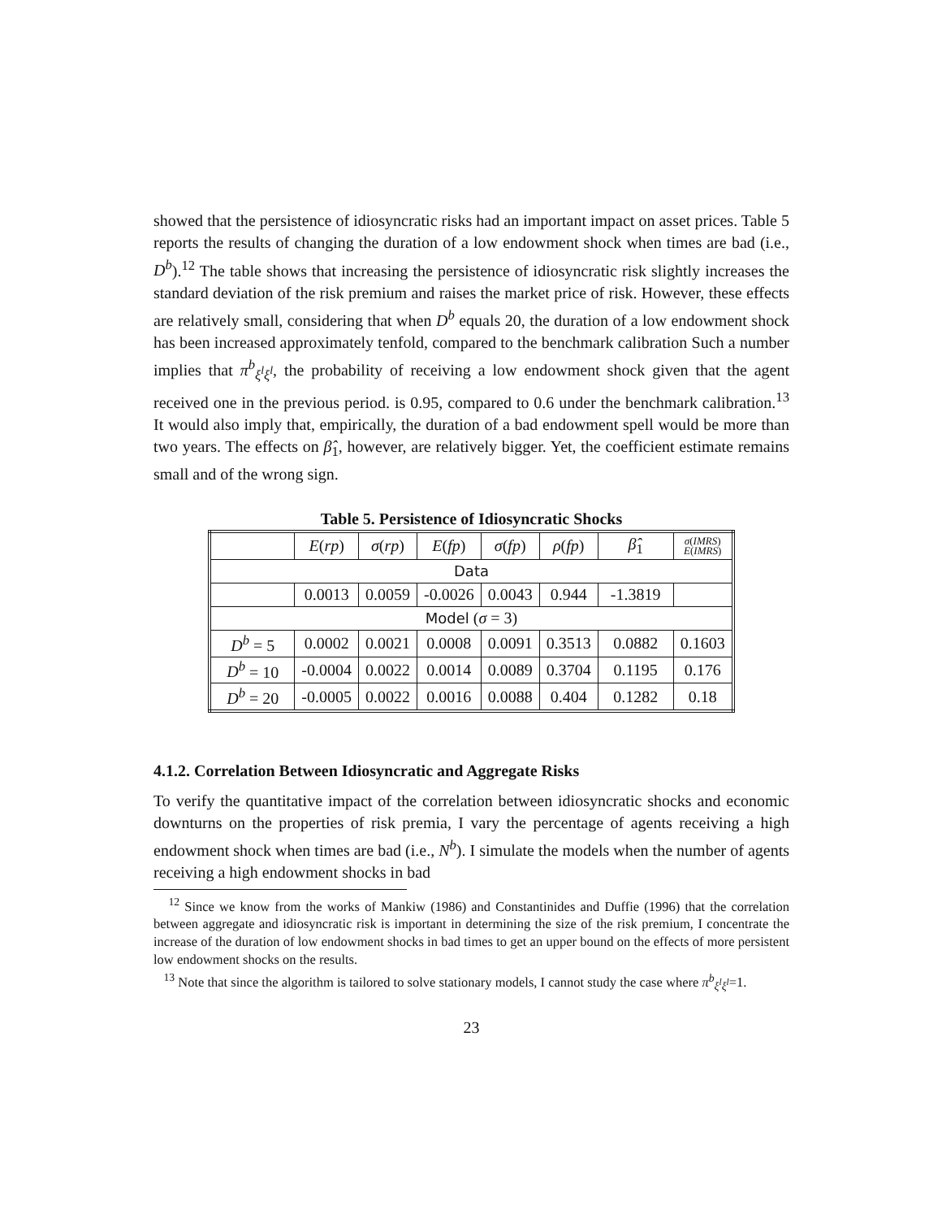showed that the persistence of idiosyncratic risks had an important impact on asset prices. Table 5 reports the results of changing the duration of a low endowment shock when times are bad (i.e., D<sup>b</sup>).<sup>12</sup> The table shows that increasing the persistence of idiosyncratic risk slightly increases the standard deviation of the risk premium and raises the market price of risk. However, these effects are relatively small, considering that when D<sup>b</sup> equals 20, the duration of a low endowment shock has been increased approximately tenfold, compared to the benchmark calibration Such a number implies that π<sup>b</sup><sub>ξ<sup>l</sup>ξ<sup>l</sup></sub>, the probability of receiving a low endowment shock given that the agent received one in the previous period. is 0.95, compared to 0.6 under the benchmark calibration.<sup>13</sup> It would also imply that, empirically, the duration of a bad endowment spell would be more than two years. The effects on β̂<sub>1</sub>, however, are relatively bigger. Yet, the coefficient estimate remains small and of the wrong sign.
Table 5. Persistence of Idiosyncratic Shocks
| | E ( rp ) | σ ( rp ) | E ( fp ) | σ ( fp ) | ρ ( fp ) | β̂<sub>1</sub> | σ ( IMRS ) E ( IMRS ) |
| Data | | | | | | | |
| | 0.0013 | 0.0059 | -0.0026 | 0.0043 | 0.944 | -1.3819 | |
| Model ( σ = 3) | | | | | | | |
| D<sup>b</sup> = 5 | 0.0002 | 0.0021 | 0.0008 | 0.0091 | 0.3513 | 0.0882 | 0.1603 |
| D<sup>b</sup> = 10 | -0.0004 | 0.0022 | 0.0014 | 0.0089 | 0.3704 | 0.1195 | 0.176 |
| D<sup>b</sup> = 20 | -0.0005 | 0.0022 | 0.0016 | 0.0088 | 0.404 | 0.1282 | 0.18 |
4.1.2. Correlation Between Idiosyncratic and Aggregate Risks
To verify the quantitative impact of the correlation between idiosyncratic shocks and economic downturns on the properties of risk premia, I vary the percentage of agents receiving a high endowment shock when times are bad (i.e., N<sup>b</sup>). I simulate the models when the number of agents receiving a high endowment shocks in bad
<sup>12</sup> Since we know from the works of Mankiw (1986) and Constantinides and Duffie (1996) that the correlation between aggregate and idiosyncratic risk is important in determining the size of the risk premium, I concentrate the increase of the duration of low endowment shocks in bad times to get an upper bound on the effects of more persistent low endowment shocks on the results.
<sup>13</sup> Note that since the algorithm is tailored to solve stationary models, I cannot study the case where π<sup>b</sup><sub>ξ<sup>l</sup>ξ<sup>l</sup></sub>=1.
23